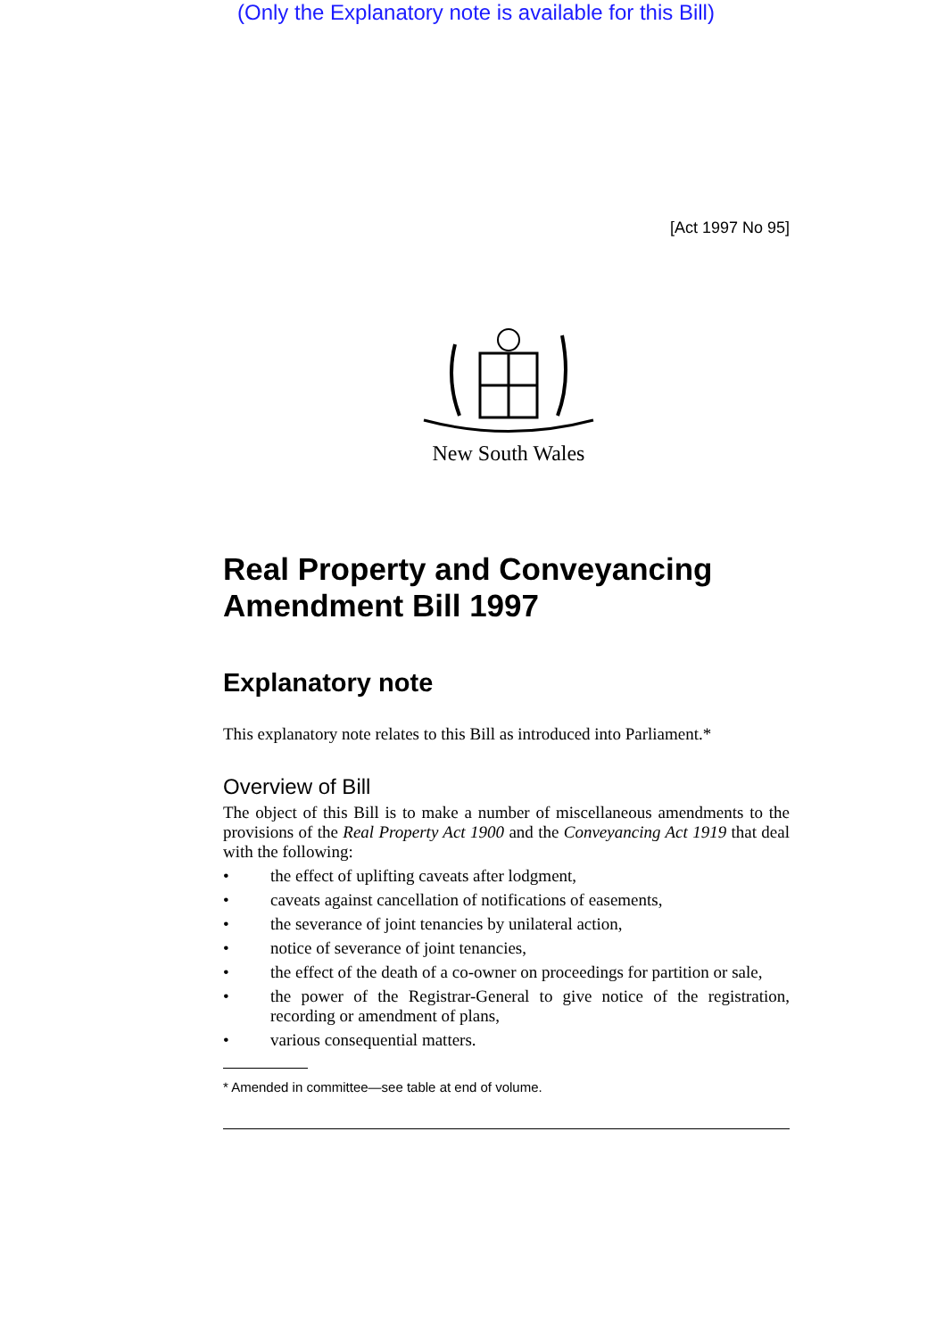(Only the Explanatory note is available for this Bill)
[Act 1997 No 95]
New South Wales
Real Property and Conveyancing Amendment Bill 1997
Explanatory note
This explanatory note relates to this Bill as introduced into Parliament.*
Overview of Bill
The object of this Bill is to make a number of miscellaneous amendments to the provisions of the Real Property Act 1900 and the Conveyancing Act 1919 that deal with the following:
• the effect of uplifting caveats after lodgment,
• caveats against cancellation of notifications of easements,
• the severance of joint tenancies by unilateral action,
• notice of severance of joint tenancies,
• the effect of the death of a co-owner on proceedings for partition or sale,
• the power of the Registrar-General to give notice of the registration, recording or amendment of plans,
• various consequential matters.
* Amended in committee—see table at end of volume.